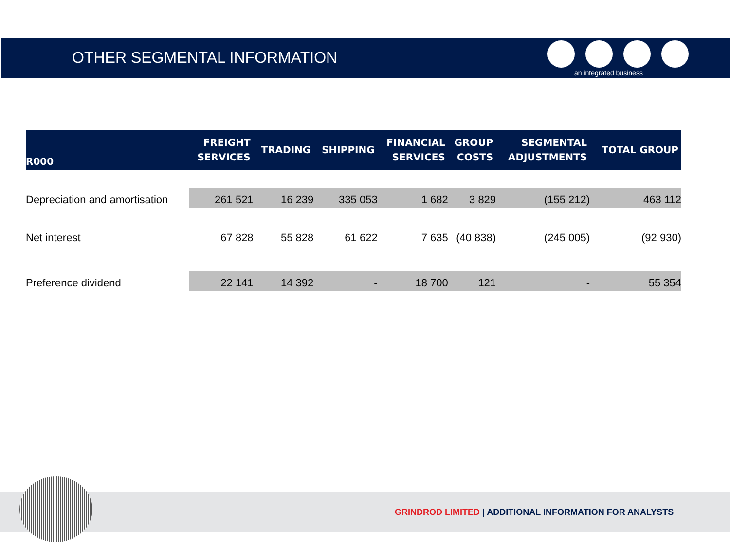OTHER SEGMENTAL INFORMATION
an integrated business
| R000 | FREIGHT SERVICES | TRADING | SHIPPING | FINANCIAL SERVICES | GROUP COSTS | SEGMENTAL ADJUSTMENTS | TOTAL GROUP |
| --- | --- | --- | --- | --- | --- | --- | --- |
| Depreciation and amortisation | 261 521 | 16 239 | 335 053 | 1 682 | 3 829 | (155 212) | 463 112 |
| Net interest | 67 828 | 55 828 | 61 622 | 7 635 | (40 838) | (245 005) | (92 930) |
| Preference dividend | 22 141 | 14 392 | - | 18 700 | 121 | - | 55 354 |
GRINDROD LIMITED | ADDITIONAL INFORMATION FOR ANALYSTS